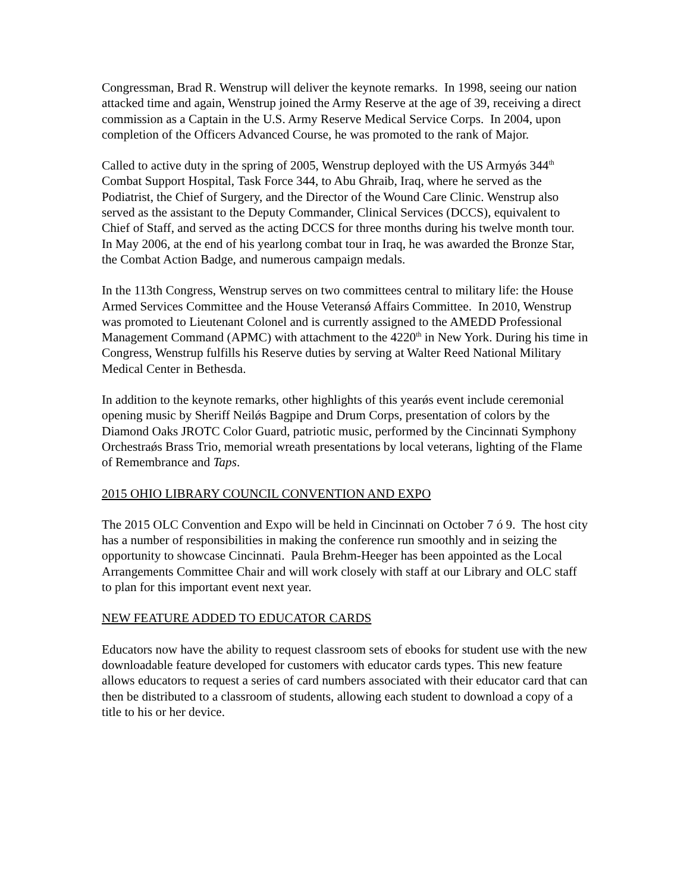Congressman, Brad R. Wenstrup will deliver the keynote remarks. In 1998, seeing our nation attacked time and again, Wenstrup joined the Army Reserve at the age of 39, receiving a direct commission as a Captain in the U.S. Army Reserve Medical Service Corps. In 2004, upon completion of the Officers Advanced Course, he was promoted to the rank of Major.
Called to active duty in the spring of 2005, Wenstrup deployed with the US Armyǿs 344<sup>th</sup> Combat Support Hospital, Task Force 344, to Abu Ghraib, Iraq, where he served as the Podiatrist, the Chief of Surgery, and the Director of the Wound Care Clinic. Wenstrup also served as the assistant to the Deputy Commander, Clinical Services (DCCS), equivalent to Chief of Staff, and served as the acting DCCS for three months during his twelve month tour. In May 2006, at the end of his yearlong combat tour in Iraq, he was awarded the Bronze Star, the Combat Action Badge, and numerous campaign medals.
In the 113th Congress, Wenstrup serves on two committees central to military life: the House Armed Services Committee and the House Veteransǿ Affairs Committee. In 2010, Wenstrup was promoted to Lieutenant Colonel and is currently assigned to the AMEDD Professional Management Command (APMC) with attachment to the 4220<sup>th</sup> in New York. During his time in Congress, Wenstrup fulfills his Reserve duties by serving at Walter Reed National Military Medical Center in Bethesda.
In addition to the keynote remarks, other highlights of this yearǿs event include ceremonial opening music by Sheriff Neilǿs Bagpipe and Drum Corps, presentation of colors by the Diamond Oaks JROTC Color Guard, patriotic music, performed by the Cincinnati Symphony Orchestraǿs Brass Trio, memorial wreath presentations by local veterans, lighting of the Flame of Remembrance and Taps.
2015 OHIO LIBRARY COUNCIL CONVENTION AND EXPO
The 2015 OLC Convention and Expo will be held in Cincinnati on October 7 ó 9. The host city has a number of responsibilities in making the conference run smoothly and in seizing the opportunity to showcase Cincinnati. Paula Brehm-Heeger has been appointed as the Local Arrangements Committee Chair and will work closely with staff at our Library and OLC staff to plan for this important event next year.
NEW FEATURE ADDED TO EDUCATOR CARDS
Educators now have the ability to request classroom sets of ebooks for student use with the new downloadable feature developed for customers with educator cards types. This new feature allows educators to request a series of card numbers associated with their educator card that can then be distributed to a classroom of students, allowing each student to download a copy of a title to his or her device.